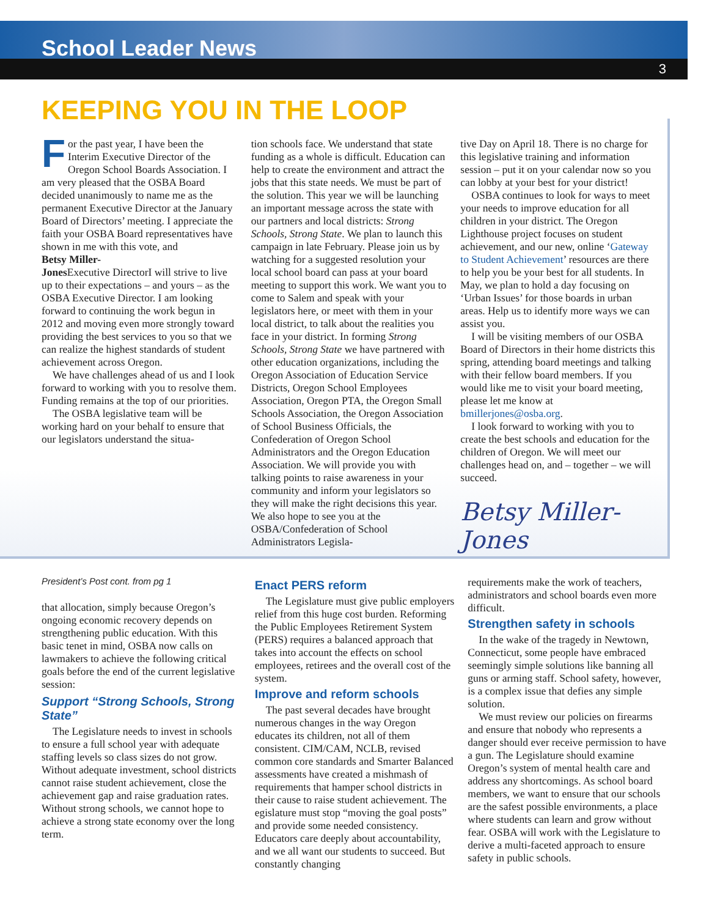School Leader News
3
KEEPING YOU IN THE LOOP
For the past year, I have been the Interim Executive Director of the Oregon School Boards Association. I am very pleased that the OSBA Board decided unanimously to name me as the permanent Executive Director at the January Board of Directors’ meeting. I appreciate the faith your OSBA Board representatives have shown in me with this vote, and
Betsy Miller-Jones
Executive Director I will strive to live up to their expectations – and yours – as the OSBA Executive Director. I am looking forward to continuing the work begun in 2012 and moving even more strongly toward providing the best services to you so that we can realize the highest standards of student achievement across Oregon.
We have challenges ahead of us and I look forward to working with you to resolve them. Funding remains at the top of our priorities.
The OSBA legislative team will be working hard on your behalf to ensure that our legislators understand the situa-
tion schools face. We understand that state funding as a whole is difficult. Education can help to create the environment and attract the jobs that this state needs. We must be part of the solution. This year we will be launching an important message across the state with our partners and local districts: Strong Schools, Strong State. We plan to launch this campaign in late February. Please join us by watching for a suggested resolution your local school board can pass at your board meeting to support this work. We want you to come to Salem and speak with your legislators here, or meet with them in your local district, to talk about the realities you face in your district. In forming Strong Schools, Strong State we have partnered with other education organizations, including the Oregon Association of Education Service Districts, Oregon School Employees Association, Oregon PTA, the Oregon Small Schools Association, the Oregon Association of School Business Officials, the Confederation of Oregon School Administrators and the Oregon Education Association. We will provide you with talking points to raise awareness in your community and inform your legislators so they will make the right decisions this year. We also hope to see you at the OSBA/Confederation of School Administrators Legisla-
tive Day on April 18. There is no charge for this legislative training and information session – put it on your calendar now so you can lobby at your best for your district!
OSBA continues to look for ways to meet your needs to improve education for all children in your district. The Oregon Lighthouse project focuses on student achievement, and our new, online ‘Gateway to Student Achievement’ resources are there to help you be your best for all students. In May, we plan to hold a day focusing on ‘Urban Issues’ for those boards in urban areas. Help us to identify more ways we can assist you.
I will be visiting members of our OSBA Board of Directors in their home districts this spring, attending board meetings and talking with their fellow board members. If you would like me to visit your board meeting, please let me know at bmillerjones@osba.org.
I look forward to working with you to create the best schools and education for the children of Oregon. We will meet our challenges head on, and – together – we will succeed.
Betsy Miller-Jones
President’s Post cont. from pg 1
that allocation, simply because Oregon’s ongoing economic recovery depends on strengthening public education. With this basic tenet in mind, OSBA now calls on lawmakers to achieve the following critical goals before the end of the current legislative session:
Support “Strong Schools, Strong State”
The Legislature needs to invest in schools to ensure a full school year with adequate staffing levels so class sizes do not grow. Without adequate investment, school districts cannot raise student achievement, close the achievement gap and raise graduation rates. Without strong schools, we cannot hope to achieve a strong state economy over the long term.
Enact PERS reform
The Legislature must give public employers relief from this huge cost burden. Reforming the Public Employees Retirement System (PERS) requires a balanced approach that takes into account the effects on school employees, retirees and the overall cost of the system.
Improve and reform schools
The past several decades have brought numerous changes in the way Oregon educates its children, not all of them consistent. CIM/CAM, NCLB, revised common core standards and Smarter Balanced assessments have created a mishmash of requirements that hamper school districts in their cause to raise student achievement. The egislature must stop “moving the goal posts” and provide some needed consistency. Educators care deeply about accountability, and we all want our students to succeed. But constantly changing
requirements make the work of teachers, administrators and school boards even more difficult.
Strengthen safety in schools
In the wake of the tragedy in Newtown, Connecticut, some people have embraced seemingly simple solutions like banning all guns or arming staff. School safety, however, is a complex issue that defies any simple solution.
We must review our policies on firearms and ensure that nobody who represents a danger should ever receive permission to have a gun. The Legislature should examine Oregon’s system of mental health care and address any shortcomings. As school board members, we want to ensure that our schools are the safest possible environments, a place where students can learn and grow without fear. OSBA will work with the Legislature to derive a multi-faceted approach to ensure safety in public schools.